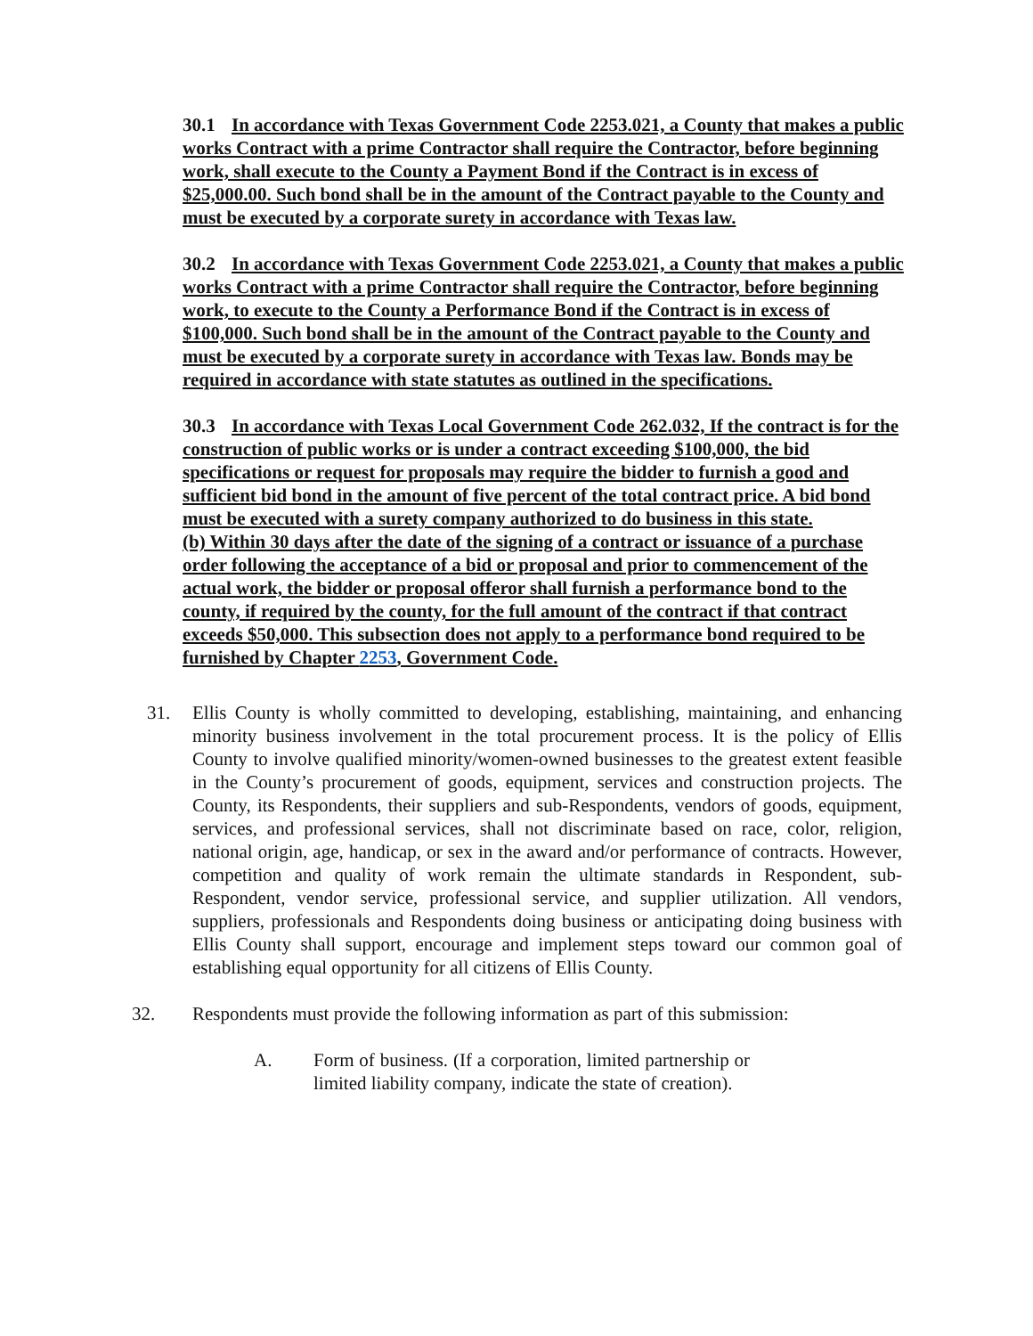30.1 In accordance with Texas Government Code 2253.021, a County that makes a public works Contract with a prime Contractor shall require the Contractor, before beginning work, shall execute to the County a Payment Bond if the Contract is in excess of $25,000.00. Such bond shall be in the amount of the Contract payable to the County and must be executed by a corporate surety in accordance with Texas law.
30.2 In accordance with Texas Government Code 2253.021, a County that makes a public works Contract with a prime Contractor shall require the Contractor, before beginning work, to execute to the County a Performance Bond if the Contract is in excess of $100,000. Such bond shall be in the amount of the Contract payable to the County and must be executed by a corporate surety in accordance with Texas law. Bonds may be required in accordance with state statutes as outlined in the specifications.
30.3 In accordance with Texas Local Government Code 262.032, If the contract is for the construction of public works or is under a contract exceeding $100,000, the bid specifications or request for proposals may require the bidder to furnish a good and sufficient bid bond in the amount of five percent of the total contract price. A bid bond must be executed with a surety company authorized to do business in this state.
(b) Within 30 days after the date of the signing of a contract or issuance of a purchase order following the acceptance of a bid or proposal and prior to commencement of the actual work, the bidder or proposal offeror shall furnish a performance bond to the county, if required by the county, for the full amount of the contract if that contract exceeds $50,000. This subsection does not apply to a performance bond required to be furnished by Chapter 2253, Government Code.
31. Ellis County is wholly committed to developing, establishing, maintaining, and enhancing minority business involvement in the total procurement process. It is the policy of Ellis County to involve qualified minority/women-owned businesses to the greatest extent feasible in the County’s procurement of goods, equipment, services and construction projects. The County, its Respondents, their suppliers and sub-Respondents, vendors of goods, equipment, services, and professional services, shall not discriminate based on race, color, religion, national origin, age, handicap, or sex in the award and/or performance of contracts. However, competition and quality of work remain the ultimate standards in Respondent, sub-Respondent, vendor service, professional service, and supplier utilization. All vendors, suppliers, professionals and Respondents doing business or anticipating doing business with Ellis County shall support, encourage and implement steps toward our common goal of establishing equal opportunity for all citizens of Ellis County.
32. Respondents must provide the following information as part of this submission:
A. Form of business. (If a corporation, limited partnership or limited liability company, indicate the state of creation).